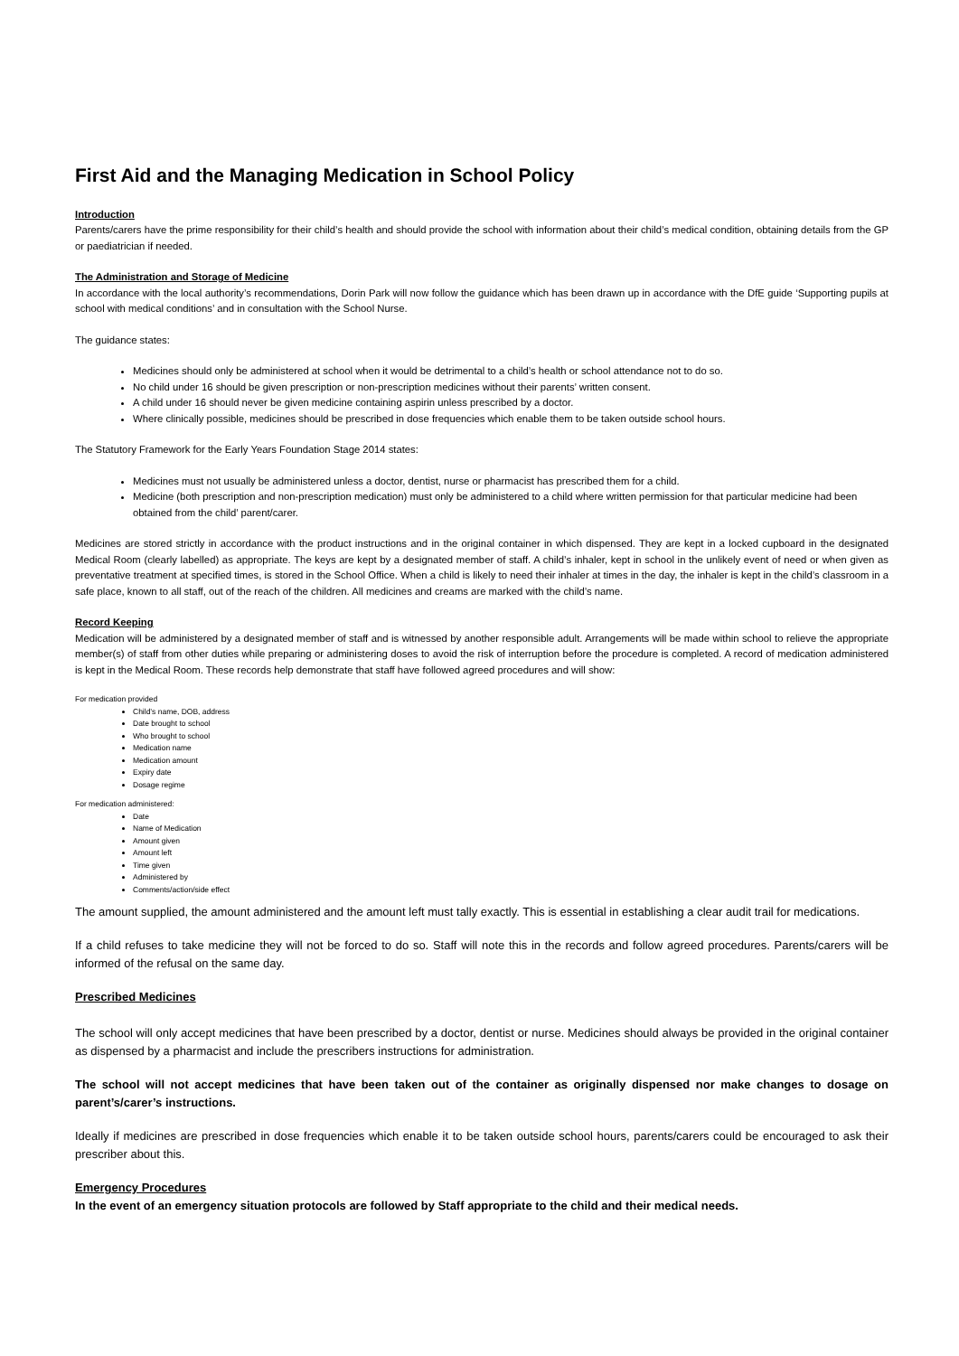First Aid and the Managing Medication in School Policy
Introduction
Parents/carers have the prime responsibility for their child’s health and should provide the school with information about their child’s medical condition, obtaining details from the GP or paediatrician if needed.
The Administration and Storage of Medicine
In accordance with the local authority’s recommendations, Dorin Park will now follow the guidance which has been drawn up in accordance with the DfE guide ‘Supporting pupils at school with medical conditions’ and in consultation with the School Nurse.
The guidance states:
Medicines should only be administered at school when it would be detrimental to a child’s health or school attendance not to do so.
No child under 16 should be given prescription or non-prescription medicines without their parents’ written consent.
A child under 16 should never be given medicine containing aspirin unless prescribed by a doctor.
Where clinically possible, medicines should be prescribed in dose frequencies which enable them to be taken outside school hours.
The Statutory Framework for the Early Years Foundation Stage 2014 states:
Medicines must not usually be administered unless a doctor, dentist, nurse or pharmacist has prescribed them for a child.
Medicine (both prescription and non-prescription medication) must only be administered to a child where written permission for that particular medicine had been obtained from the child’ parent/carer.
Medicines are stored strictly in accordance with the product instructions and in the original container in which dispensed. They are kept in a locked cupboard in the designated Medical Room (clearly labelled) as appropriate. The keys are kept by a designated member of staff. A child’s inhaler, kept in school in the unlikely event of need or when given as preventative treatment at specified times, is stored in the School Office. When a child is likely to need their inhaler at times in the day, the inhaler is kept in the child’s classroom in a safe place, known to all staff, out of the reach of the children. All medicines and creams are marked with the child’s name.
Record Keeping
Medication will be administered by a designated member of staff and is witnessed by another responsible adult. Arrangements will be made within school to relieve the appropriate member(s) of staff from other duties while preparing or administering doses to avoid the risk of interruption before the procedure is completed. A record of medication administered is kept in the Medical Room. These records help demonstrate that staff have followed agreed procedures and will show:
For medication provided
Child’s name, DOB, address
Date brought to school
Who brought to school
Medication name
Medication amount
Expiry date
Dosage regime
For medication administered:
Date
Name of Medication
Amount given
Amount left
Time given
Administered by
Comments/action/side effect
The amount supplied, the amount administered and the amount left must tally exactly. This is essential in establishing a clear audit trail for medications.
If a child refuses to take medicine they will not be forced to do so. Staff will note this in the records and follow agreed procedures. Parents/carers will be informed of the refusal on the same day.
Prescribed Medicines
The school will only accept medicines that have been prescribed by a doctor, dentist or nurse. Medicines should always be provided in the original container as dispensed by a pharmacist and include the prescribers instructions for administration.
The school will not accept medicines that have been taken out of the container as originally dispensed nor make changes to dosage on parent’s/carer’s instructions.
Ideally if medicines are prescribed in dose frequencies which enable it to be taken outside school hours, parents/carers could be encouraged to ask their prescriber about this.
Emergency Procedures
In the event of an emergency situation protocols are followed by Staff appropriate to the child and their medical needs.